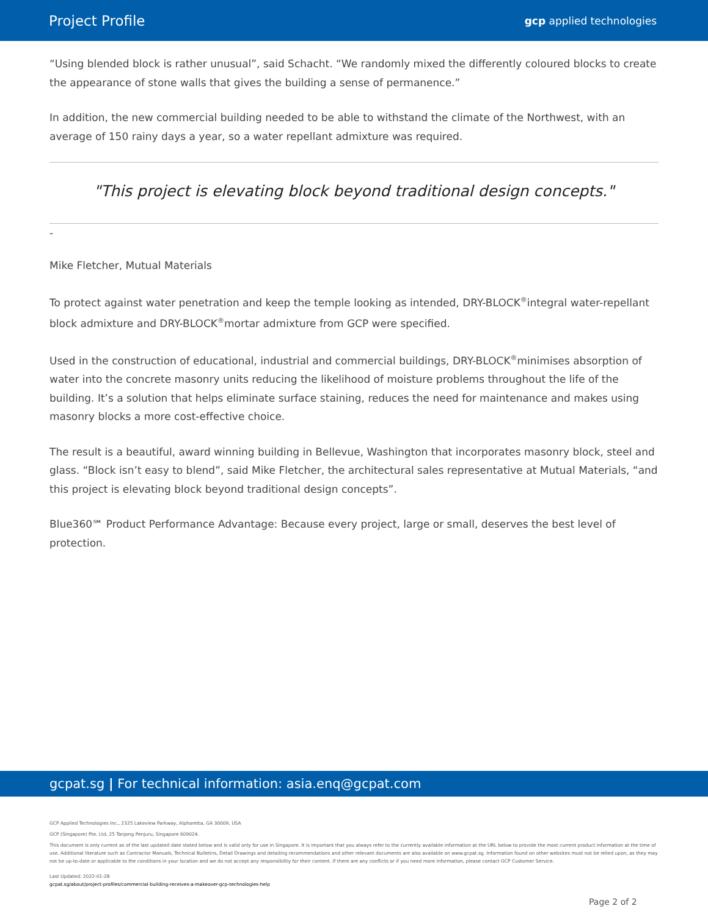Project Profile gcp applied technologies
“Using blended block is rather unusual”, said Schacht. “We randomly mixed the differently coloured blocks to create the appearance of stone walls that gives the building a sense of permanence.”
In addition, the new commercial building needed to be able to withstand the climate of the Northwest, with an average of 150 rainy days a year, so a water repellant admixture was required.
"This project is elevating block beyond traditional design concepts."
-
Mike Fletcher, Mutual Materials
To protect against water penetration and keep the temple looking as intended, DRY-BLOCK<sup>®</sup>integral water-repellant block admixture and DRY-BLOCK<sup>®</sup>mortar admixture from GCP were specified.
Used in the construction of educational, industrial and commercial buildings, DRY-BLOCK<sup>®</sup>minimises absorption of water into the concrete masonry units reducing the likelihood of moisture problems throughout the life of the building. It’s a solution that helps eliminate surface staining, reduces the need for maintenance and makes using masonry blocks a more cost-effective choice.
The result is a beautiful, award winning building in Bellevue, Washington that incorporates masonry block, steel and glass. “Block isn’t easy to blend”, said Mike Fletcher, the architectural sales representative at Mutual Materials, “and this project is elevating block beyond traditional design concepts”.
Blue360℠ Product Performance Advantage: Because every project, large or small, deserves the best level of protection.
gcpat.sg | For technical information: asia.enq@gcpat.com
GCP Applied Technologies Inc., 2325 Lakeview Parkway, Alpharetta, GA 30009, USA
GCP (Singapore) Pte. Ltd, 25 Tanjong Penjuru, Singapore 609024.
This document is only current as of the last updated date stated below and is valid only for use in Singapore. It is important that you always refer to the currently available information at the URL below to provide the most current product information at the time of use. Additional literature such as Contractor Manuals, Technical Bulletins, Detail Drawings and detailing recommendations and other relevant documents are also available on www.gcpat.sg. Information found on other websites must not be relied upon, as they may not be up-to-date or applicable to the conditions in your location and we do not accept any responsibility for their content. If there are any conflicts or if you need more information, please contact GCP Customer Service.
Last Updated: 2022-01-28
gcpat.sg/about/project-profiles/commercial-building-receives-a-makeover-gcp-technologies-help
Page 2 of 2